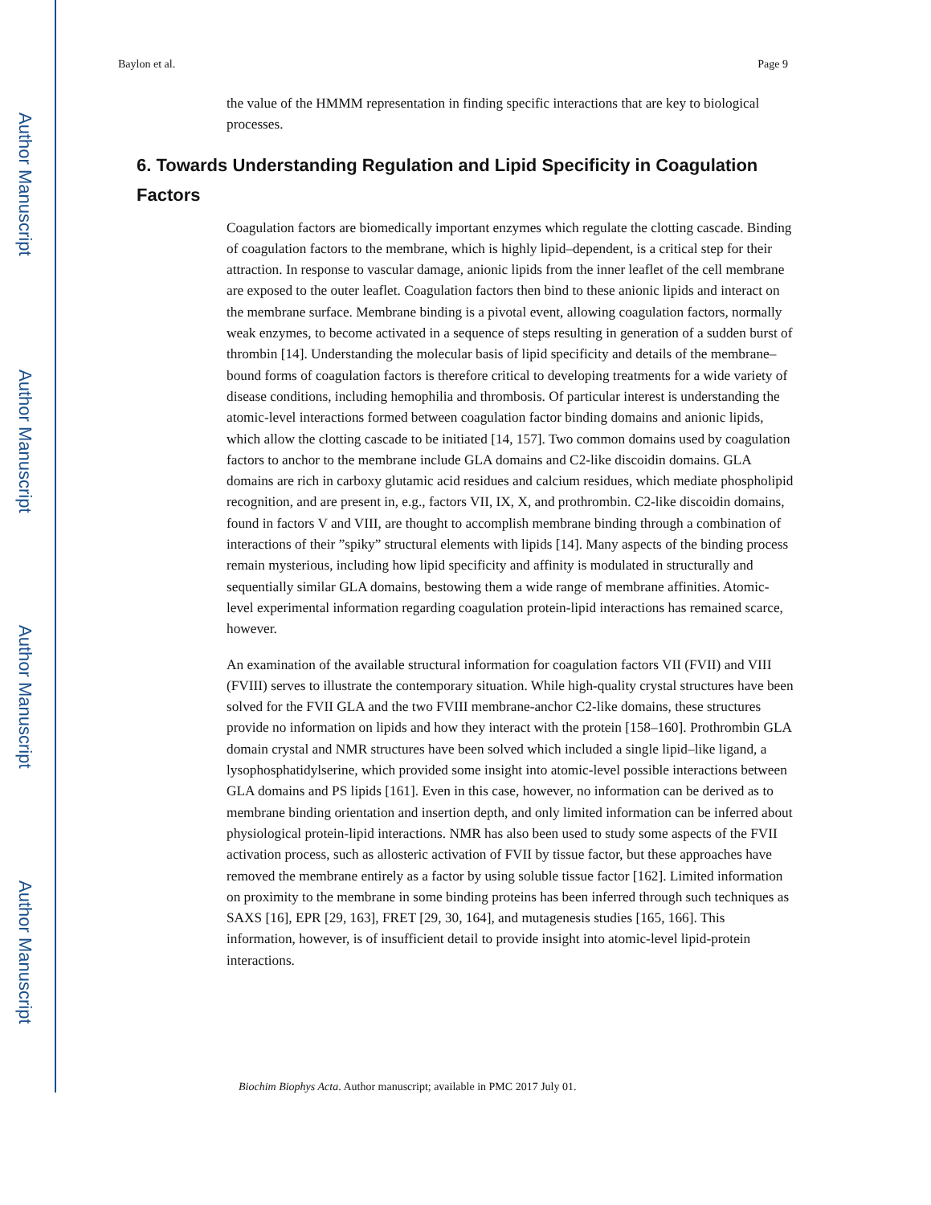Author Manuscript
Author Manuscript
Author Manuscript
Author Manuscript
Baylon et al. Page 9
the value of the HMMM representation in finding specific interactions that are key to biological processes.
6. Towards Understanding Regulation and Lipid Specificity in Coagulation Factors
Coagulation factors are biomedically important enzymes which regulate the clotting cascade. Binding of coagulation factors to the membrane, which is highly lipid–dependent, is a critical step for their attraction. In response to vascular damage, anionic lipids from the inner leaflet of the cell membrane are exposed to the outer leaflet. Coagulation factors then bind to these anionic lipids and interact on the membrane surface. Membrane binding is a pivotal event, allowing coagulation factors, normally weak enzymes, to become activated in a sequence of steps resulting in generation of a sudden burst of thrombin [14]. Understanding the molecular basis of lipid specificity and details of the membrane–bound forms of coagulation factors is therefore critical to developing treatments for a wide variety of disease conditions, including hemophilia and thrombosis. Of particular interest is understanding the atomic-level interactions formed between coagulation factor binding domains and anionic lipids, which allow the clotting cascade to be initiated [14, 157]. Two common domains used by coagulation factors to anchor to the membrane include GLA domains and C2-like discoidin domains. GLA domains are rich in carboxy glutamic acid residues and calcium residues, which mediate phospholipid recognition, and are present in, e.g., factors VII, IX, X, and prothrombin. C2-like discoidin domains, found in factors V and VIII, are thought to accomplish membrane binding through a combination of interactions of their ”spiky” structural elements with lipids [14]. Many aspects of the binding process remain mysterious, including how lipid specificity and affinity is modulated in structurally and sequentially similar GLA domains, bestowing them a wide range of membrane affinities. Atomic-level experimental information regarding coagulation protein-lipid interactions has remained scarce, however.
An examination of the available structural information for coagulation factors VII (FVII) and VIII (FVIII) serves to illustrate the contemporary situation. While high-quality crystal structures have been solved for the FVII GLA and the two FVIII membrane-anchor C2-like domains, these structures provide no information on lipids and how they interact with the protein [158–160]. Prothrombin GLA domain crystal and NMR structures have been solved which included a single lipid–like ligand, a lysophosphatidylserine, which provided some insight into atomic-level possible interactions between GLA domains and PS lipids [161]. Even in this case, however, no information can be derived as to membrane binding orientation and insertion depth, and only limited information can be inferred about physiological protein-lipid interactions. NMR has also been used to study some aspects of the FVII activation process, such as allosteric activation of FVII by tissue factor, but these approaches have removed the membrane entirely as a factor by using soluble tissue factor [162]. Limited information on proximity to the membrane in some binding proteins has been inferred through such techniques as SAXS [16], EPR [29, 163], FRET [29, 30, 164], and mutagenesis studies [165, 166]. This information, however, is of insufficient detail to provide insight into atomic-level lipid-protein interactions.
Biochim Biophys Acta. Author manuscript; available in PMC 2017 July 01.